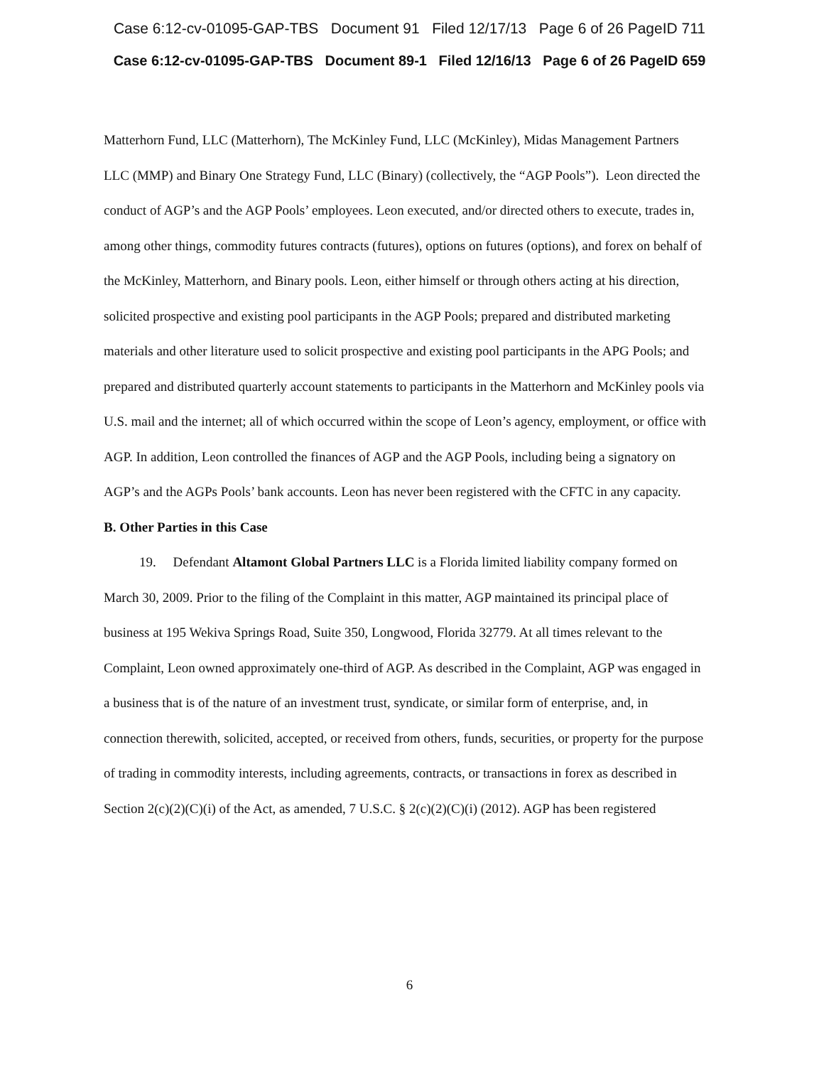Case 6:12-cv-01095-GAP-TBS Document 91 Filed 12/17/13 Page 6 of 26 PageID 711
Case 6:12-cv-01095-GAP-TBS Document 89-1 Filed 12/16/13 Page 6 of 26 PageID 659
Matterhorn Fund, LLC (Matterhorn), The McKinley Fund, LLC (McKinley), Midas Management Partners LLC (MMP) and Binary One Strategy Fund, LLC (Binary) (collectively, the “AGP Pools”). Leon directed the conduct of AGP’s and the AGP Pools’ employees. Leon executed, and/or directed others to execute, trades in, among other things, commodity futures contracts (futures), options on futures (options), and forex on behalf of the McKinley, Matterhorn, and Binary pools. Leon, either himself or through others acting at his direction, solicited prospective and existing pool participants in the AGP Pools; prepared and distributed marketing materials and other literature used to solicit prospective and existing pool participants in the APG Pools; and prepared and distributed quarterly account statements to participants in the Matterhorn and McKinley pools via U.S. mail and the internet; all of which occurred within the scope of Leon’s agency, employment, or office with AGP. In addition, Leon controlled the finances of AGP and the AGP Pools, including being a signatory on AGP’s and the AGPs Pools’ bank accounts. Leon has never been registered with the CFTC in any capacity.
B. Other Parties in this Case
19. Defendant Altamont Global Partners LLC is a Florida limited liability company formed on March 30, 2009. Prior to the filing of the Complaint in this matter, AGP maintained its principal place of business at 195 Wekiva Springs Road, Suite 350, Longwood, Florida 32779. At all times relevant to the Complaint, Leon owned approximately one-third of AGP. As described in the Complaint, AGP was engaged in a business that is of the nature of an investment trust, syndicate, or similar form of enterprise, and, in connection therewith, solicited, accepted, or received from others, funds, securities, or property for the purpose of trading in commodity interests, including agreements, contracts, or transactions in forex as described in Section 2(c)(2)(C)(i) of the Act, as amended, 7 U.S.C. § 2(c)(2)(C)(i) (2012). AGP has been registered
6